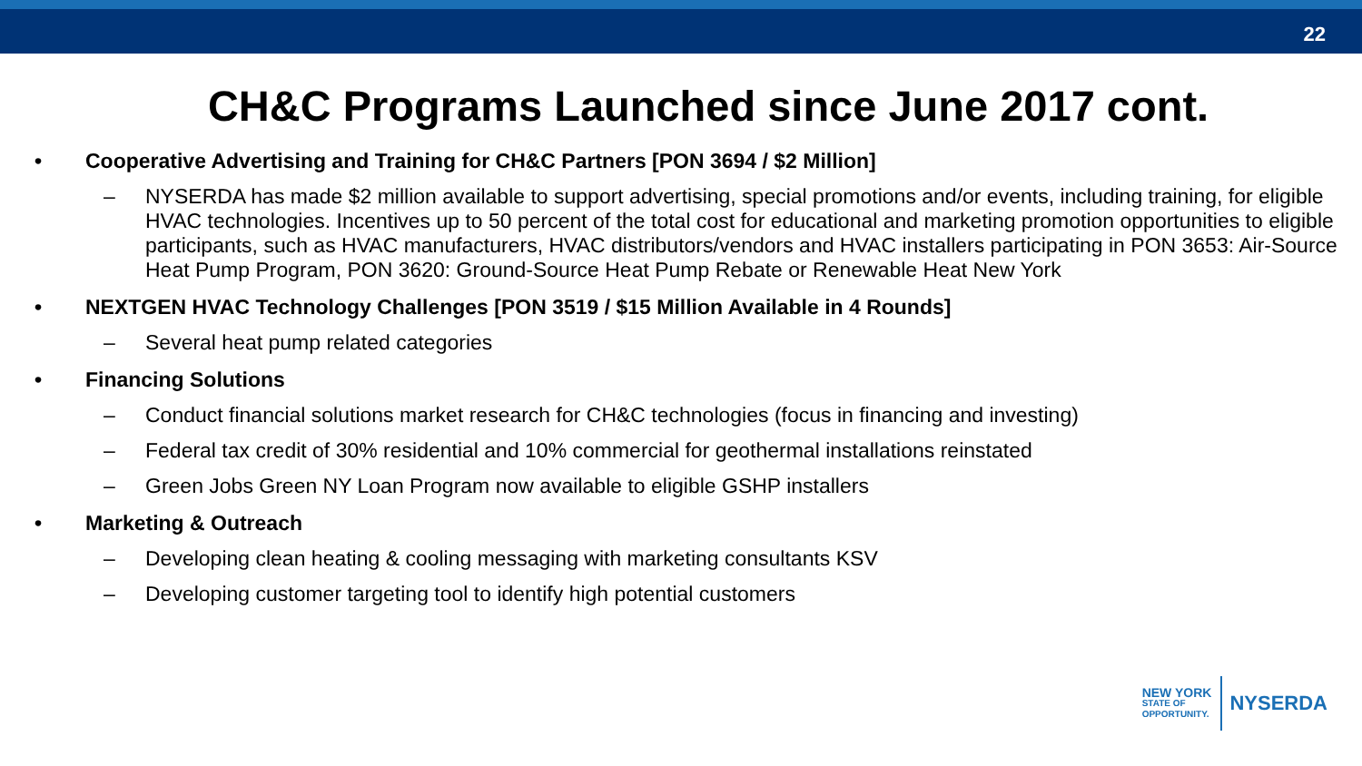22
CH&C Programs Launched since June 2017 cont.
• Cooperative Advertising and Training for CH&C Partners [PON 3694 / $2 Million]
– NYSERDA has made $2 million available to support advertising, special promotions and/or events, including training, for eligible HVAC technologies. Incentives up to 50 percent of the total cost for educational and marketing promotion opportunities to eligible participants, such as HVAC manufacturers, HVAC distributors/vendors and HVAC installers participating in PON 3653: Air-Source Heat Pump Program, PON 3620: Ground-Source Heat Pump Rebate or Renewable Heat New York
• NEXTGEN HVAC Technology Challenges [PON 3519 / $15 Million Available in 4 Rounds]
– Several heat pump related categories
• Financing Solutions
– Conduct financial solutions market research for CH&C technologies (focus in financing and investing)
– Federal tax credit of 30% residential and 10% commercial for geothermal installations reinstated
– Green Jobs Green NY Loan Program now available to eligible GSHP installers
• Marketing & Outreach
– Developing clean heating & cooling messaging with marketing consultants KSV
– Developing customer targeting tool to identify high potential customers
NEW YORK
STATE OF
OPPORTUNITY.
NYSERDA